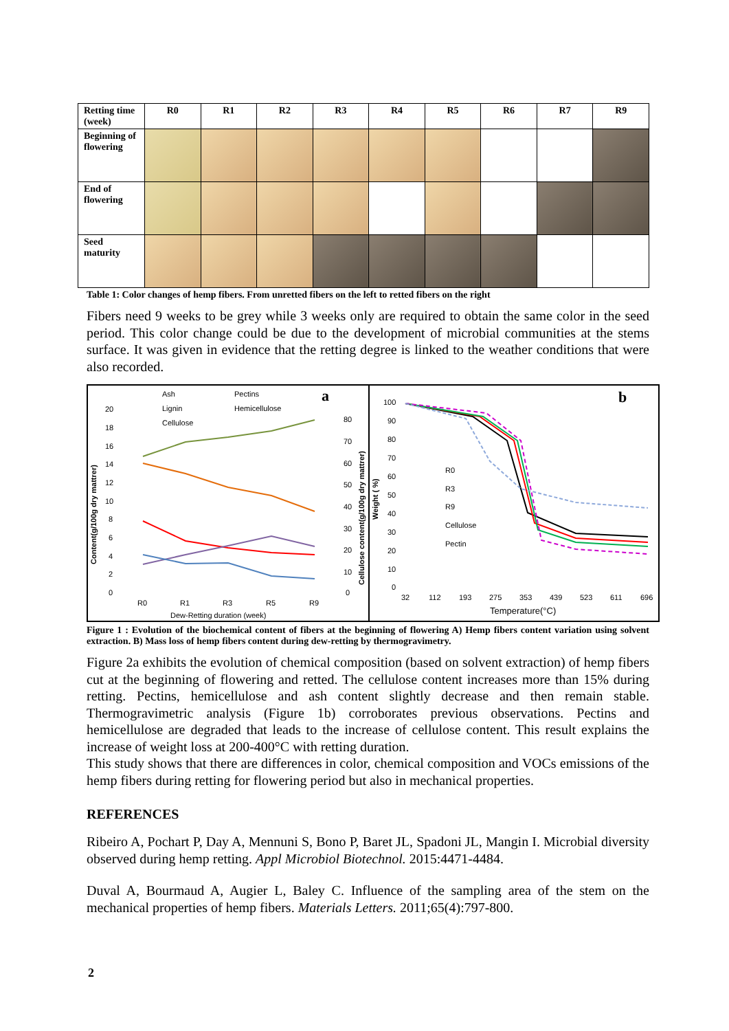| Retting time (week) | R0 | R1 | R2 | R3 | R4 | R5 | R6 | R7 | R9 |
| Beginning of flowering | | | | | | | | | |
| End of flowering | | | | | | | | | |
| Seed maturity | | | | | | | | | |
Table 1: Color changes of hemp fibers. From unretted fibers on the left to retted fibers on the right
Fibers need 9 weeks to be grey while 3 weeks only are required to obtain the same color in the seed period. This color change could be due to the development of microbial communities at the stems surface. It was given in evidence that the retting degree is linked to the weather conditions that were also recorded.
a
Ash
Pectins
Lignin
Hemicellulose
Cellulose
Content(g/100g dry mattrer)
Cellulose content(g/100g dry mattrer)
20
18
16
14
12
10
8
6
4
2
0
80
70
60
50
40
30
20
10
0
R0
R1
R3
R5
R9
Dew-Retting duration (week)
b
Weight ( %)
100
90
80
70
60
50
40
30
20
10
0
R0
R3
R9
Cellulose
Pectin
32
112
193
275
353
439
523
611
696
Temperature(°C)
Figure 1 : Evolution of the biochemical content of fibers at the beginning of flowering A) Hemp fibers content variation using solvent extraction. B) Mass loss of hemp fibers content during dew-retting by thermogravimetry.
Figure 2a exhibits the evolution of chemical composition (based on solvent extraction) of hemp fibers cut at the beginning of flowering and retted. The cellulose content increases more than 15% during retting. Pectins, hemicellulose and ash content slightly decrease and then remain stable. Thermogravimetric analysis (Figure 1b) corroborates previous observations. Pectins and hemicellulose are degraded that leads to the increase of cellulose content. This result explains the increase of weight loss at 200-400°C with retting duration.
This study shows that there are differences in color, chemical composition and VOCs emissions of the hemp fibers during retting for flowering period but also in mechanical properties.
REFERENCES
Ribeiro A, Pochart P, Day A, Mennuni S, Bono P, Baret JL, Spadoni JL, Mangin I. Microbial diversity observed during hemp retting. Appl Microbiol Biotechnol. 2015:4471-4484.
Duval A, Bourmaud A, Augier L, Baley C. Influence of the sampling area of the stem on the mechanical properties of hemp fibers. Materials Letters. 2011;65(4):797-800.
2